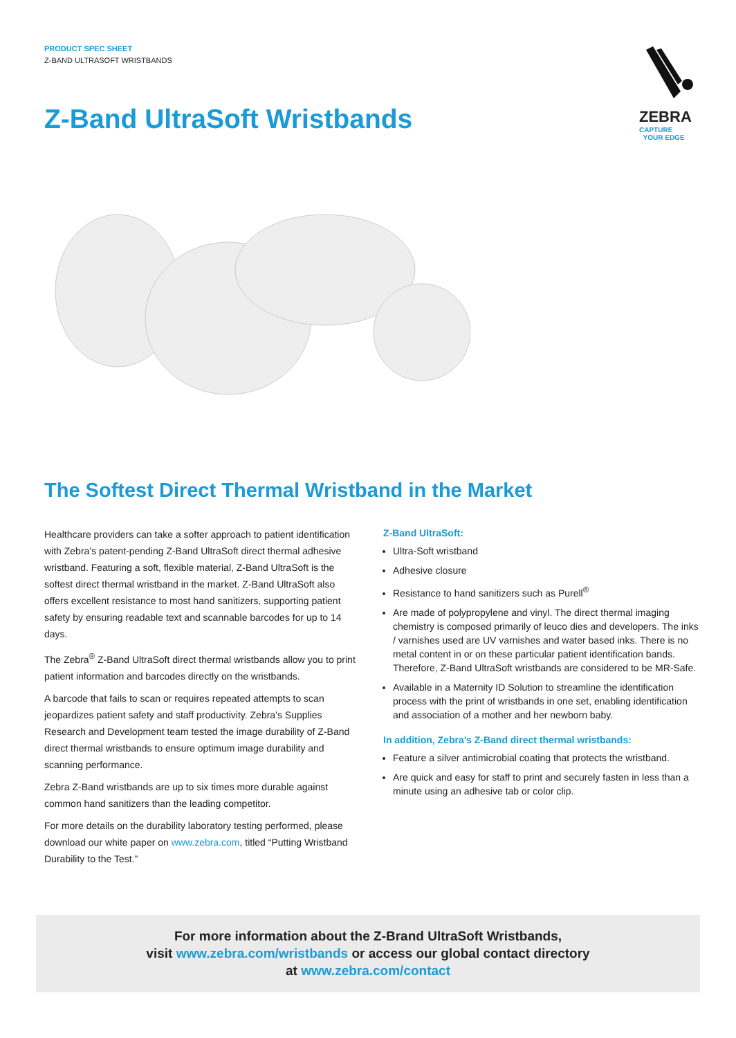PRODUCT SPEC SHEET
Z-BAND ULTRASOFT WRISTBANDS
ZEBRA
CAPTURE
YOUR EDGE
Z-Band UltraSoft Wristbands
The Softest Direct Thermal Wristband in the Market
Healthcare providers can take a softer approach to patient identification with Zebra’s patent-pending Z-Band UltraSoft direct thermal adhesive wristband. Featuring a soft, flexible material, Z-Band UltraSoft is the softest direct thermal wristband in the market. Z-Band UltraSoft also offers excellent resistance to most hand sanitizers, supporting patient safety by ensuring readable text and scannable barcodes for up to 14 days.
The Zebra<sup>®</sup> Z-Band UltraSoft direct thermal wristbands allow you to print patient information and barcodes directly on the wristbands.
A barcode that fails to scan or requires repeated attempts to scan jeopardizes patient safety and staff productivity. Zebra’s Supplies Research and Development team tested the image durability of Z-Band direct thermal wristbands to ensure optimum image durability and scanning performance.
Zebra Z-Band wristbands are up to six times more durable against common hand sanitizers than the leading competitor.
For more details on the durability laboratory testing performed, please download our white paper on www.zebra.com, titled “Putting Wristband Durability to the Test.”
Z-Band UltraSoft:
Ultra-Soft wristband
Adhesive closure
Resistance to hand sanitizers such as Purell<sup>®</sup>
Are made of polypropylene and vinyl. The direct thermal imaging chemistry is composed primarily of leuco dies and developers. The inks / varnishes used are UV varnishes and water based inks. There is no metal content in or on these particular patient identification bands. Therefore, Z-Band UltraSoft wristbands are considered to be MR-Safe.
Available in a Maternity ID Solution to streamline the identification process with the print of wristbands in one set, enabling identification and association of a mother and her newborn baby.
In addition, Zebra’s Z-Band direct thermal wristbands:
Feature a silver antimicrobial coating that protects the wristband.
Are quick and easy for staff to print and securely fasten in less than a minute using an adhesive tab or color clip.
For more information about the Z-Brand UltraSoft Wristbands,
visit www.zebra.com/wristbands or access our global contact directory
at www.zebra.com/contact